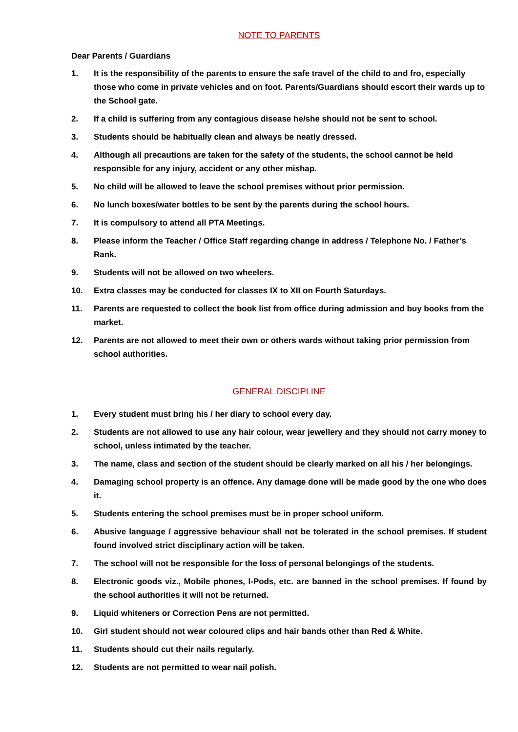NOTE TO PARENTS
Dear Parents / Guardians
1. It is the responsibility of the parents to ensure the safe travel of the child to and fro, especially those who come in private vehicles and on foot. Parents/Guardians should escort their wards up to the School gate.
2. If a child is suffering from any contagious disease he/she should not be sent to school.
3. Students should be habitually clean and always be neatly dressed.
4. Although all precautions are taken for the safety of the students, the school cannot be held responsible for any injury, accident or any other mishap.
5. No child will be allowed to leave the school premises without prior permission.
6. No lunch boxes/water bottles to be sent by the parents during the school hours.
7. It is compulsory to attend all PTA Meetings.
8. Please inform the Teacher / Office Staff regarding change in address / Telephone No. / Father’s Rank.
9. Students will not be allowed on two wheelers.
10. Extra classes may be conducted for classes IX to XII on Fourth Saturdays.
11. Parents are requested to collect the book list from office during admission and buy books from the market.
12. Parents are not allowed to meet their own or others wards without taking prior permission from school authorities.
GENERAL DISCIPLINE
1. Every student must bring his / her diary to school every day.
2. Students are not allowed to use any hair colour, wear jewellery and they should not carry money to school, unless intimated by the teacher.
3. The name, class and section of the student should be clearly marked on all his / her belongings.
4. Damaging school property is an offence. Any damage done will be made good by the one who does it.
5. Students entering the school premises must be in proper school uniform.
6. Abusive language / aggressive behaviour shall not be tolerated in the school premises. If student found involved strict disciplinary action will be taken.
7. The school will not be responsible for the loss of personal belongings of the students.
8. Electronic goods viz., Mobile phones, I-Pods, etc. are banned in the school premises. If found by the school authorities it will not be returned.
9. Liquid whiteners or Correction Pens are not permitted.
10. Girl student should not wear coloured clips and hair bands other than Red & White.
11. Students should cut their nails regularly.
12. Students are not permitted to wear nail polish.